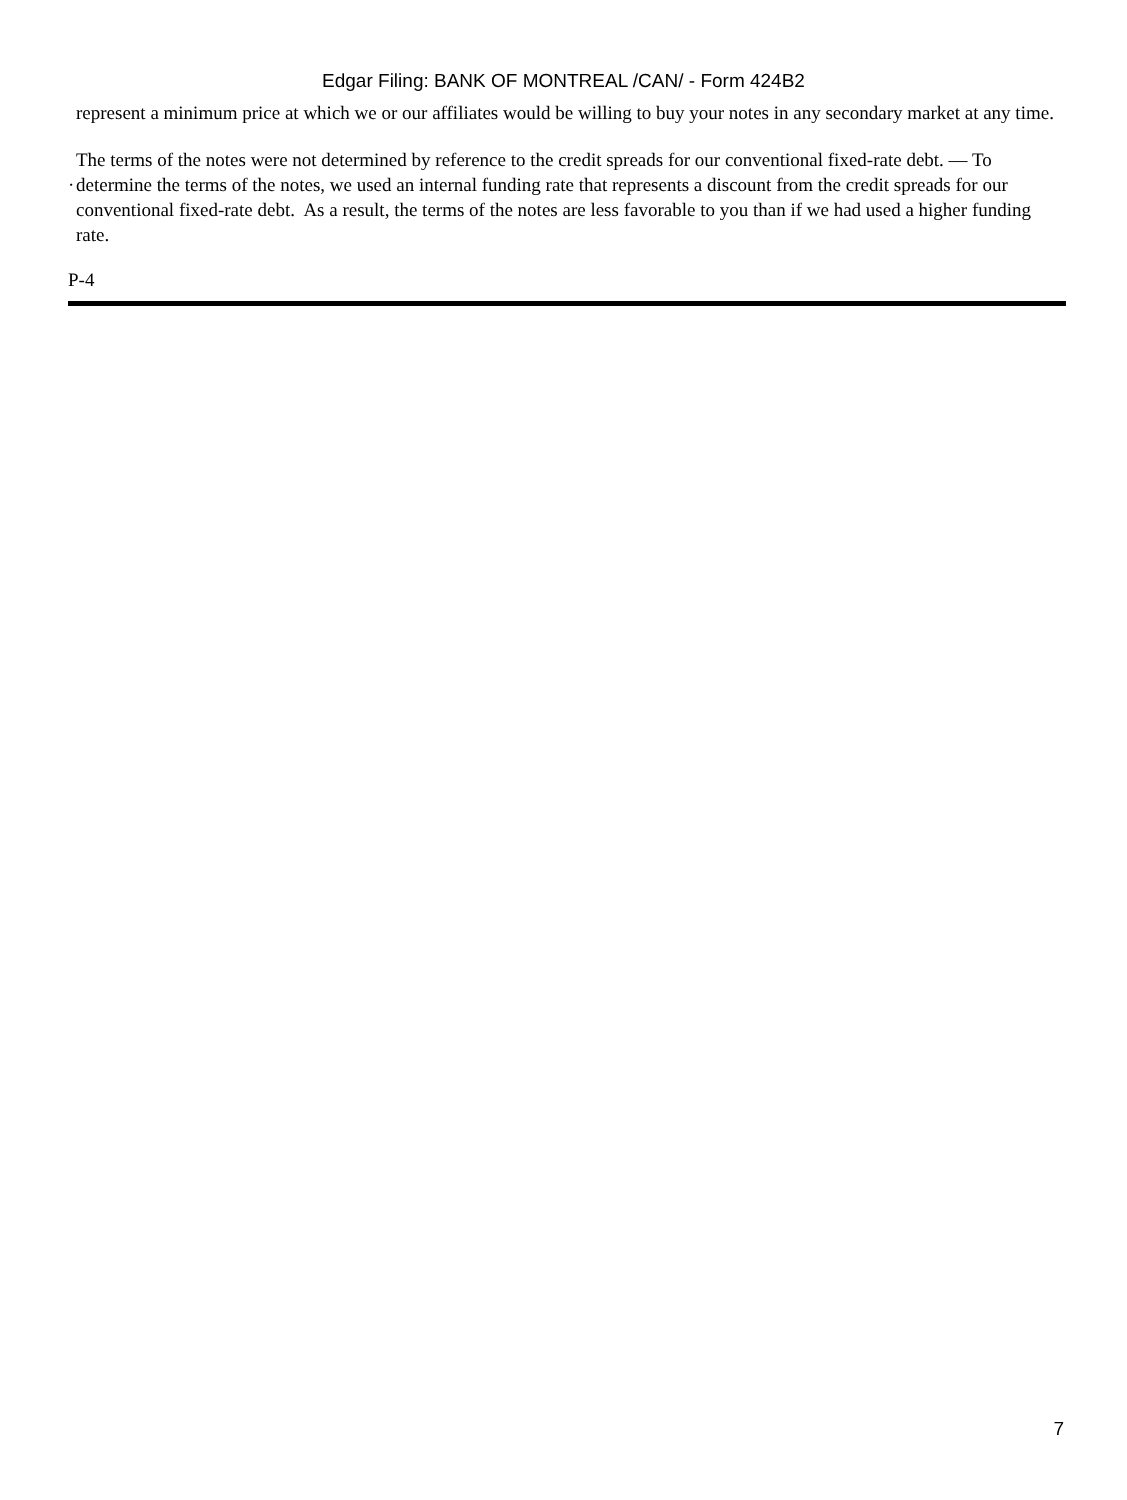Edgar Filing: BANK OF MONTREAL /CAN/ - Form 424B2
represent a minimum price at which we or our affiliates would be willing to buy your notes in any secondary market at any time.
·
The terms of the notes were not determined by reference to the credit spreads for our conventional fixed-rate debt. — To determine the terms of the notes, we used an internal funding rate that represents a discount from the credit spreads for our conventional fixed-rate debt. As a result, the terms of the notes are less favorable to you than if we had used a higher funding rate.
P-4
7